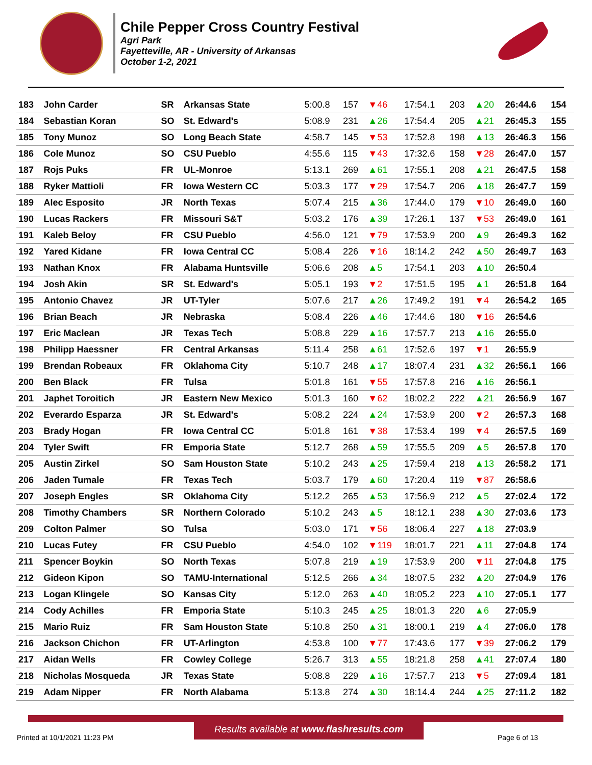Chile Pepper Cross Country Festival
Agri Park
Fayetteville, AR - University of Arkansas
October 1-2, 2021
| 183 | John Carder | SR | Arkansas State | 5:00.8 | 157 | ▼46 | 17:54.1 | 203 | ▲20 | 26:44.6 | 154 |
| 184 | Sebastian Koran | SO | St. Edward's | 5:08.9 | 231 | ▲26 | 17:54.4 | 205 | ▲21 | 26:45.3 | 155 |
| 185 | Tony Munoz | SO | Long Beach State | 4:58.7 | 145 | ▼53 | 17:52.8 | 198 | ▲13 | 26:46.3 | 156 |
| 186 | Cole Munoz | SO | CSU Pueblo | 4:55.6 | 115 | ▼43 | 17:32.6 | 158 | ▼28 | 26:47.0 | 157 |
| 187 | Rojs Puks | FR | UL-Monroe | 5:13.1 | 269 | ▲61 | 17:55.1 | 208 | ▲21 | 26:47.5 | 158 |
| 188 | Ryker Mattioli | FR | Iowa Western CC | 5:03.3 | 177 | ▼29 | 17:54.7 | 206 | ▲18 | 26:47.7 | 159 |
| 189 | Alec Esposito | JR | North Texas | 5:07.4 | 215 | ▲36 | 17:44.0 | 179 | ▼10 | 26:49.0 | 160 |
| 190 | Lucas Rackers | FR | Missouri S&T | 5:03.2 | 176 | ▲39 | 17:26.1 | 137 | ▼53 | 26:49.0 | 161 |
| 191 | Kaleb Beloy | FR | CSU Pueblo | 4:56.0 | 121 | ▼79 | 17:53.9 | 200 | ▲9 | 26:49.3 | 162 |
| 192 | Yared Kidane | FR | Iowa Central CC | 5:08.4 | 226 | ▼16 | 18:14.2 | 242 | ▲50 | 26:49.7 | 163 |
| 193 | Nathan Knox | FR | Alabama Huntsville | 5:06.6 | 208 | ▲5 | 17:54.1 | 203 | ▲10 | 26:50.4 | |
| 194 | Josh Akin | SR | St. Edward's | 5:05.1 | 193 | ▼2 | 17:51.5 | 195 | ▲1 | 26:51.8 | 164 |
| 195 | Antonio Chavez | JR | UT-Tyler | 5:07.6 | 217 | ▲26 | 17:49.2 | 191 | ▼4 | 26:54.2 | 165 |
| 196 | Brian Beach | JR | Nebraska | 5:08.4 | 226 | ▲46 | 17:44.6 | 180 | ▼16 | 26:54.6 | |
| 197 | Eric Maclean | JR | Texas Tech | 5:08.8 | 229 | ▲16 | 17:57.7 | 213 | ▲16 | 26:55.0 | |
| 198 | Philipp Haessner | FR | Central Arkansas | 5:11.4 | 258 | ▲61 | 17:52.6 | 197 | ▼1 | 26:55.9 | |
| 199 | Brendan Robeaux | FR | Oklahoma City | 5:10.7 | 248 | ▲17 | 18:07.4 | 231 | ▲32 | 26:56.1 | 166 |
| 200 | Ben Black | FR | Tulsa | 5:01.8 | 161 | ▼55 | 17:57.8 | 216 | ▲16 | 26:56.1 | |
| 201 | Japhet Toroitich | JR | Eastern New Mexico | 5:01.3 | 160 | ▼62 | 18:02.2 | 222 | ▲21 | 26:56.9 | 167 |
| 202 | Everardo Esparza | JR | St. Edward's | 5:08.2 | 224 | ▲24 | 17:53.9 | 200 | ▼2 | 26:57.3 | 168 |
| 203 | Brady Hogan | FR | Iowa Central CC | 5:01.8 | 161 | ▼38 | 17:53.4 | 199 | ▼4 | 26:57.5 | 169 |
| 204 | Tyler Swift | FR | Emporia State | 5:12.7 | 268 | ▲59 | 17:55.5 | 209 | ▲5 | 26:57.8 | 170 |
| 205 | Austin Zirkel | SO | Sam Houston State | 5:10.2 | 243 | ▲25 | 17:59.4 | 218 | ▲13 | 26:58.2 | 171 |
| 206 | Jaden Tumale | FR | Texas Tech | 5:03.7 | 179 | ▲60 | 17:20.4 | 119 | ▼87 | 26:58.6 | |
| 207 | Joseph Engles | SR | Oklahoma City | 5:12.2 | 265 | ▲53 | 17:56.9 | 212 | ▲5 | 27:02.4 | 172 |
| 208 | Timothy Chambers | SR | Northern Colorado | 5:10.2 | 243 | ▲5 | 18:12.1 | 238 | ▲30 | 27:03.6 | 173 |
| 209 | Colton Palmer | SO | Tulsa | 5:03.0 | 171 | ▼56 | 18:06.4 | 227 | ▲18 | 27:03.9 | |
| 210 | Lucas Futey | FR | CSU Pueblo | 4:54.0 | 102 | ▼119 | 18:01.7 | 221 | ▲11 | 27:04.8 | 174 |
| 211 | Spencer Boykin | SO | North Texas | 5:07.8 | 219 | ▲19 | 17:53.9 | 200 | ▼11 | 27:04.8 | 175 |
| 212 | Gideon Kipon | SO | TAMU-International | 5:12.5 | 266 | ▲34 | 18:07.5 | 232 | ▲20 | 27:04.9 | 176 |
| 213 | Logan Klingele | SO | Kansas City | 5:12.0 | 263 | ▲40 | 18:05.2 | 223 | ▲10 | 27:05.1 | 177 |
| 214 | Cody Achilles | FR | Emporia State | 5:10.3 | 245 | ▲25 | 18:01.3 | 220 | ▲6 | 27:05.9 | |
| 215 | Mario Ruiz | FR | Sam Houston State | 5:10.8 | 250 | ▲31 | 18:00.1 | 219 | ▲4 | 27:06.0 | 178 |
| 216 | Jackson Chichon | FR | UT-Arlington | 4:53.8 | 100 | ▼77 | 17:43.6 | 177 | ▼39 | 27:06.2 | 179 |
| 217 | Aidan Wells | FR | Cowley College | 5:26.7 | 313 | ▲55 | 18:21.8 | 258 | ▲41 | 27:07.4 | 180 |
| 218 | Nicholas Mosqueda | JR | Texas State | 5:08.8 | 229 | ▲16 | 17:57.7 | 213 | ▼5 | 27:09.4 | 181 |
| 219 | Adam Nipper | FR | North Alabama | 5:13.8 | 274 | ▲30 | 18:14.4 | 244 | ▲25 | 27:11.2 | 182 |
Results available at www.flashresults.com
Printed at 10/1/2021 11:23 PM Page 6 of 13